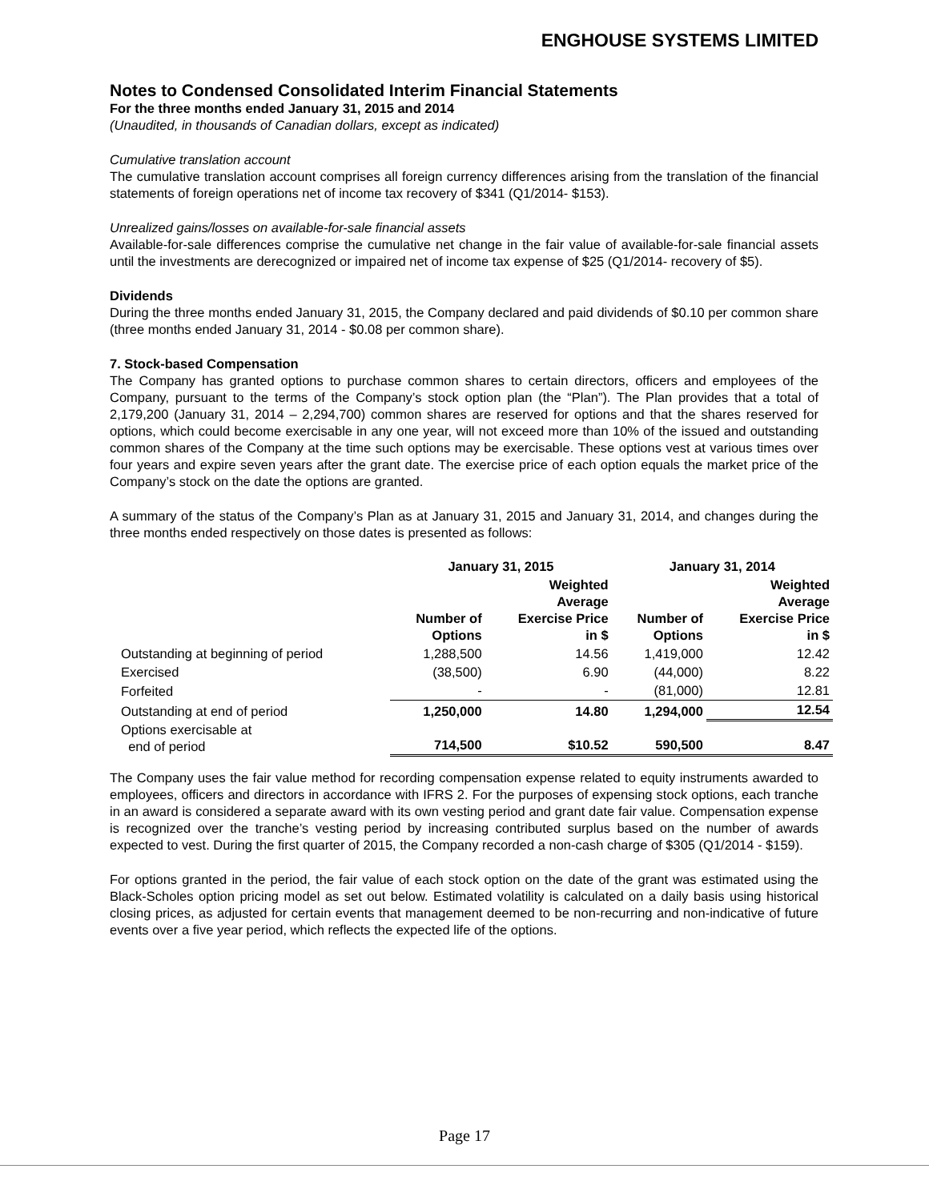ENGHOUSE SYSTEMS LIMITED
Notes to Condensed Consolidated Interim Financial Statements
For the three months ended January 31, 2015 and 2014
(Unaudited, in thousands of Canadian dollars, except as indicated)
Cumulative translation account
The cumulative translation account comprises all foreign currency differences arising from the translation of the financial statements of foreign operations net of income tax recovery of $341 (Q1/2014- $153).
Unrealized gains/losses on available-for-sale financial assets
Available-for-sale differences comprise the cumulative net change in the fair value of available-for-sale financial assets until the investments are derecognized or impaired net of income tax expense of $25 (Q1/2014- recovery of $5).
Dividends
During the three months ended January 31, 2015, the Company declared and paid dividends of $0.10 per common share (three months ended January 31, 2014 - $0.08 per common share).
7. Stock-based Compensation
The Company has granted options to purchase common shares to certain directors, officers and employees of the Company, pursuant to the terms of the Company’s stock option plan (the “Plan”). The Plan provides that a total of 2,179,200 (January 31, 2014 – 2,294,700) common shares are reserved for options and that the shares reserved for options, which could become exercisable in any one year, will not exceed more than 10% of the issued and outstanding common shares of the Company at the time such options may be exercisable. These options vest at various times over four years and expire seven years after the grant date. The exercise price of each option equals the market price of the Company’s stock on the date the options are granted.
A summary of the status of the Company’s Plan as at January 31, 2015 and January 31, 2014, and changes during the three months ended respectively on those dates is presented as follows:
| | January 31, 2015 | | January 31, 2014 | |
| --- | --- | --- | --- | --- |
| | Number of Options | Weighted Average Exercise Price in $ | Number of Options | Weighted Average Exercise Price in $ |
| Outstanding at beginning of period | 1,288,500 | 14.56 | 1,419,000 | 12.42 |
| Exercised | (38,500) | 6.90 | (44,000) | 8.22 |
| Forfeited | - | - | (81,000) | 12.81 |
| Outstanding at end of period | 1,250,000 | 14.80 | 1,294,000 | 12.54 |
| Options exercisable at end of period | 714,500 | $10.52 | 590,500 | 8.47 |
The Company uses the fair value method for recording compensation expense related to equity instruments awarded to employees, officers and directors in accordance with IFRS 2. For the purposes of expensing stock options, each tranche in an award is considered a separate award with its own vesting period and grant date fair value. Compensation expense is recognized over the tranche’s vesting period by increasing contributed surplus based on the number of awards expected to vest. During the first quarter of 2015, the Company recorded a non-cash charge of $305 (Q1/2014 - $159).
For options granted in the period, the fair value of each stock option on the date of the grant was estimated using the Black-Scholes option pricing model as set out below. Estimated volatility is calculated on a daily basis using historical closing prices, as adjusted for certain events that management deemed to be non-recurring and non-indicative of future events over a five year period, which reflects the expected life of the options.
Page 17